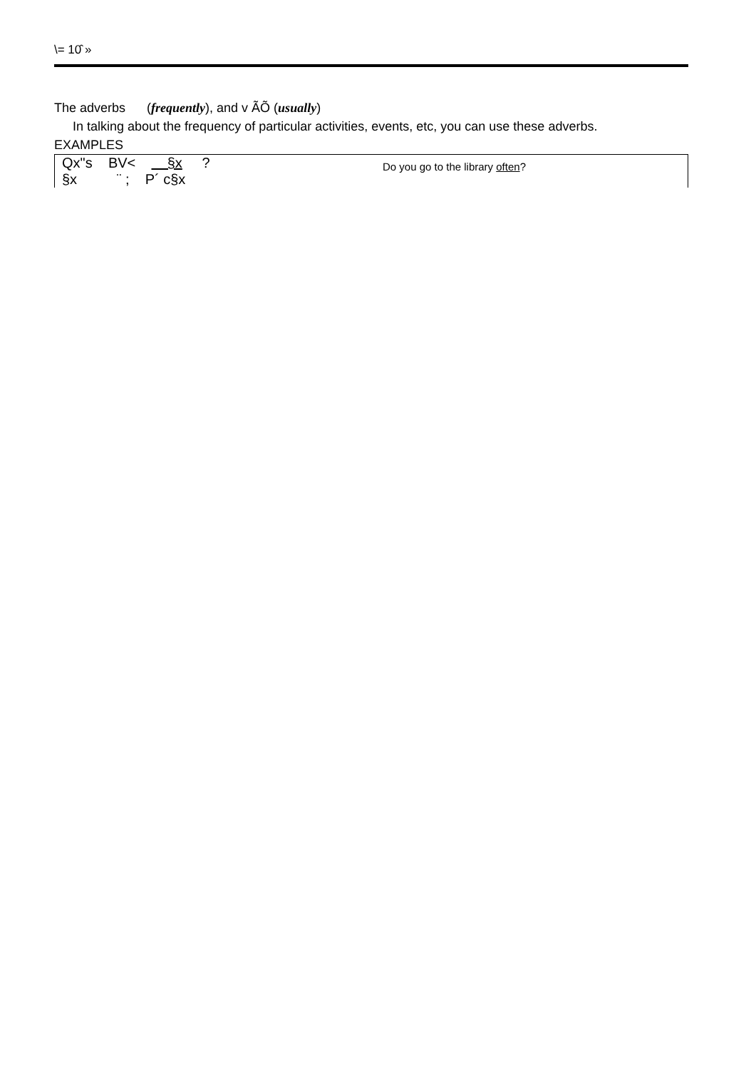\= 10̂ »
The adverbs (frequently), and v ÃÕ (usually)
In talking about the frequency of particular activities, events, etc, you can use these adverbs.
EXAMPLES
| Qx"s BV< §x ? §x ¨ ; P´ c§x | Do you go to the library often ? |